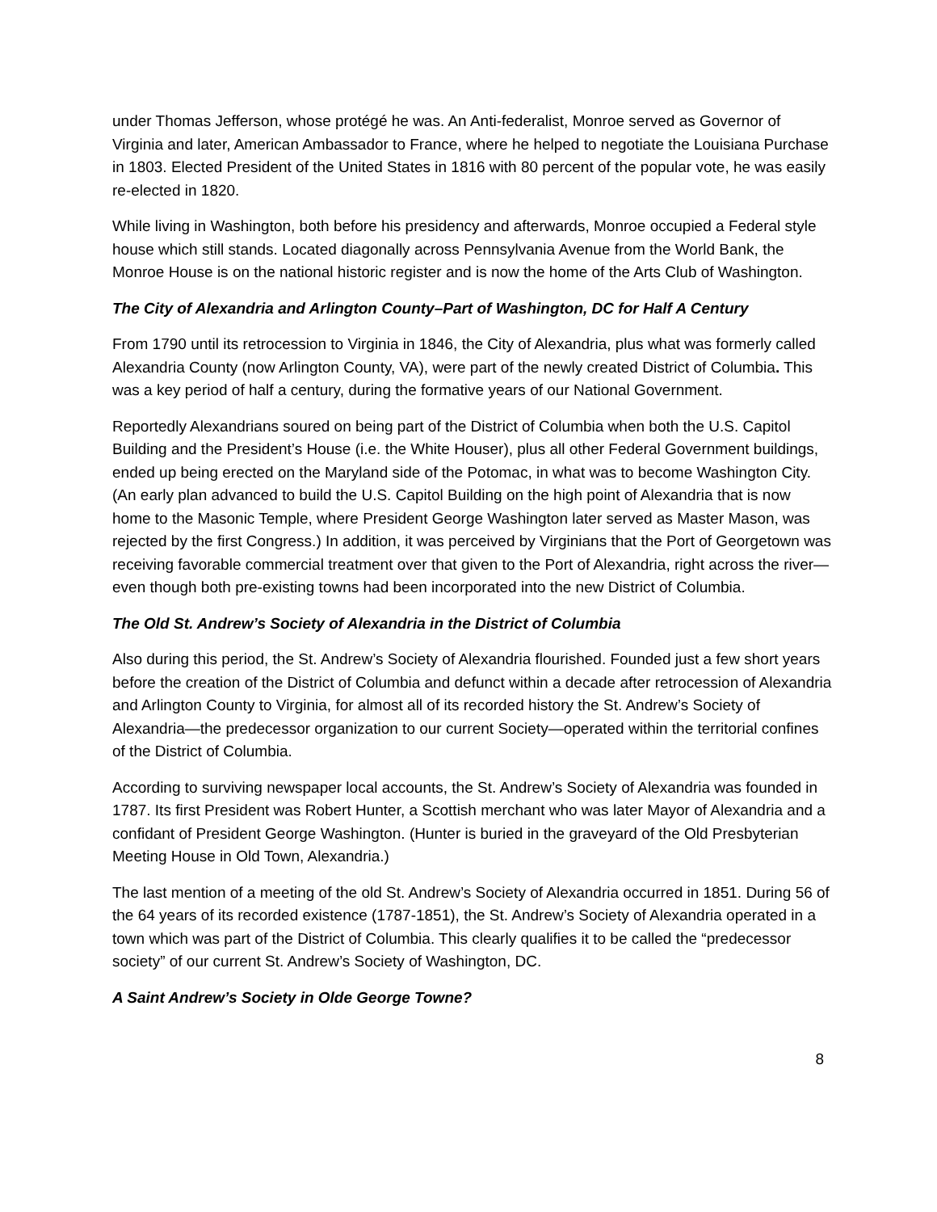under Thomas Jefferson, whose protégé he was. An Anti-federalist, Monroe served as Governor of Virginia and later, American Ambassador to France, where he helped to negotiate the Louisiana Purchase in 1803. Elected President of the United States in 1816 with 80 percent of the popular vote, he was easily re-elected in 1820.
While living in Washington, both before his presidency and afterwards, Monroe occupied a Federal style house which still stands. Located diagonally across Pennsylvania Avenue from the World Bank, the Monroe House is on the national historic register and is now the home of the Arts Club of Washington.
The City of Alexandria and Arlington County–Part of Washington, DC for Half A Century
From 1790 until its retrocession to Virginia in 1846, the City of Alexandria, plus what was formerly called Alexandria County (now Arlington County, VA), were part of the newly created District of Columbia. This was a key period of half a century, during the formative years of our National Government.
Reportedly Alexandrians soured on being part of the District of Columbia when both the U.S. Capitol Building and the President’s House (i.e. the White Houser), plus all other Federal Government buildings, ended up being erected on the Maryland side of the Potomac, in what was to become Washington City. (An early plan advanced to build the U.S. Capitol Building on the high point of Alexandria that is now home to the Masonic Temple, where President George Washington later served as Master Mason, was rejected by the first Congress.) In addition, it was perceived by Virginians that the Port of Georgetown was receiving favorable commercial treatment over that given to the Port of Alexandria, right across the river—even though both pre-existing towns had been incorporated into the new District of Columbia.
The Old St. Andrew’s Society of Alexandria in the District of Columbia
Also during this period, the St. Andrew’s Society of Alexandria flourished. Founded just a few short years before the creation of the District of Columbia and defunct within a decade after retrocession of Alexandria and Arlington County to Virginia, for almost all of its recorded history the St. Andrew’s Society of Alexandria—the predecessor organization to our current Society—operated within the territorial confines of the District of Columbia.
According to surviving newspaper local accounts, the St. Andrew’s Society of Alexandria was founded in 1787. Its first President was Robert Hunter, a Scottish merchant who was later Mayor of Alexandria and a confidant of President George Washington. (Hunter is buried in the graveyard of the Old Presbyterian Meeting House in Old Town, Alexandria.)
The last mention of a meeting of the old St. Andrew’s Society of Alexandria occurred in 1851. During 56 of the 64 years of its recorded existence (1787-1851), the St. Andrew’s Society of Alexandria operated in a town which was part of the District of Columbia. This clearly qualifies it to be called the “predecessor society” of our current St. Andrew’s Society of Washington, DC.
A Saint Andrew’s Society in Olde George Towne?
8